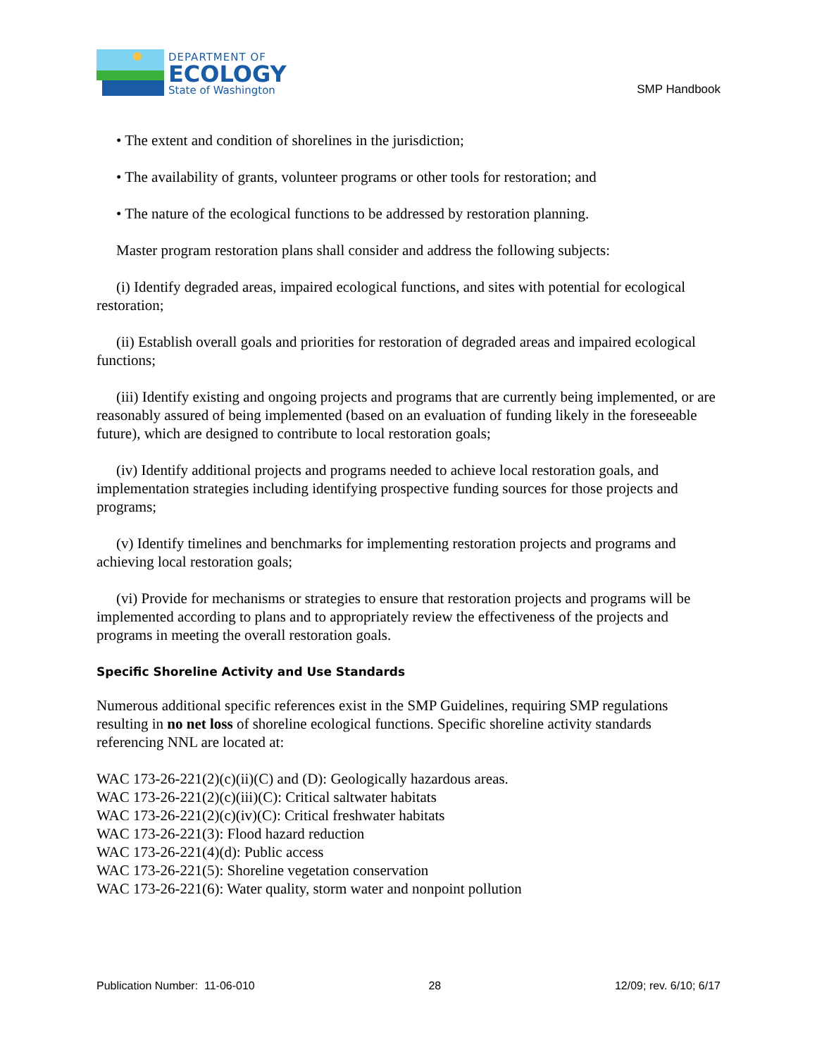DEPARTMENT OF
ECOLOGY
State of Washington
SMP Handbook
• The extent and condition of shorelines in the jurisdiction;
• The availability of grants, volunteer programs or other tools for restoration; and
• The nature of the ecological functions to be addressed by restoration planning.
Master program restoration plans shall consider and address the following subjects:
(i) Identify degraded areas, impaired ecological functions, and sites with potential for ecological restoration;
(ii) Establish overall goals and priorities for restoration of degraded areas and impaired ecological functions;
(iii) Identify existing and ongoing projects and programs that are currently being implemented, or are reasonably assured of being implemented (based on an evaluation of funding likely in the foreseeable future), which are designed to contribute to local restoration goals;
(iv) Identify additional projects and programs needed to achieve local restoration goals, and implementation strategies including identifying prospective funding sources for those projects and programs;
(v) Identify timelines and benchmarks for implementing restoration projects and programs and achieving local restoration goals;
(vi) Provide for mechanisms or strategies to ensure that restoration projects and programs will be implemented according to plans and to appropriately review the effectiveness of the projects and programs in meeting the overall restoration goals.
Specific Shoreline Activity and Use Standards
Numerous additional specific references exist in the SMP Guidelines, requiring SMP regulations resulting in no net loss of shoreline ecological functions. Specific shoreline activity standards referencing NNL are located at:
WAC 173-26-221(2)(c)(ii)(C) and (D): Geologically hazardous areas.
WAC 173-26-221(2)(c)(iii)(C): Critical saltwater habitats
WAC 173-26-221(2)(c)(iv)(C): Critical freshwater habitats
WAC 173-26-221(3): Flood hazard reduction
WAC 173-26-221(4)(d): Public access
WAC 173-26-221(5): Shoreline vegetation conservation
WAC 173-26-221(6): Water quality, storm water and nonpoint pollution
Publication Number: 11-06-010 28 12/09; rev. 6/10; 6/17